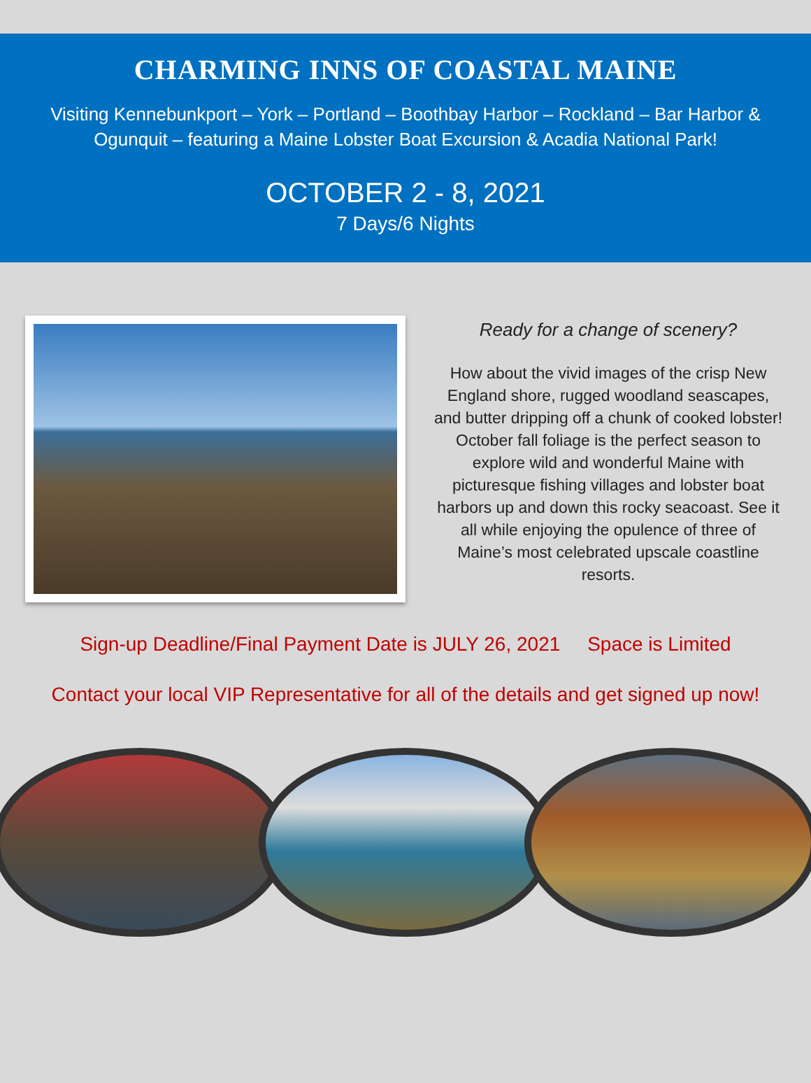CHARMING INNS OF COASTAL MAINE
Visiting Kennebunkport – York – Portland – Boothbay Harbor – Rockland – Bar Harbor & Ogunquit – featuring a Maine Lobster Boat Excursion & Acadia National Park!
OCTOBER 2 - 8, 2021
7 Days/6 Nights
Ready for a change of scenery?
How about the vivid images of the crisp New England shore, rugged woodland seascapes, and butter dripping off a chunk of cooked lobster! October fall foliage is the perfect season to explore wild and wonderful Maine with picturesque fishing villages and lobster boat harbors up and down this rocky seacoast. See it all while enjoying the opulence of three of Maine’s most celebrated upscale coastline resorts.
Sign-up Deadline/Final Payment Date is JULY 26, 2021 Space is Limited
Contact your local VIP Representative for all of the details and get signed up now!